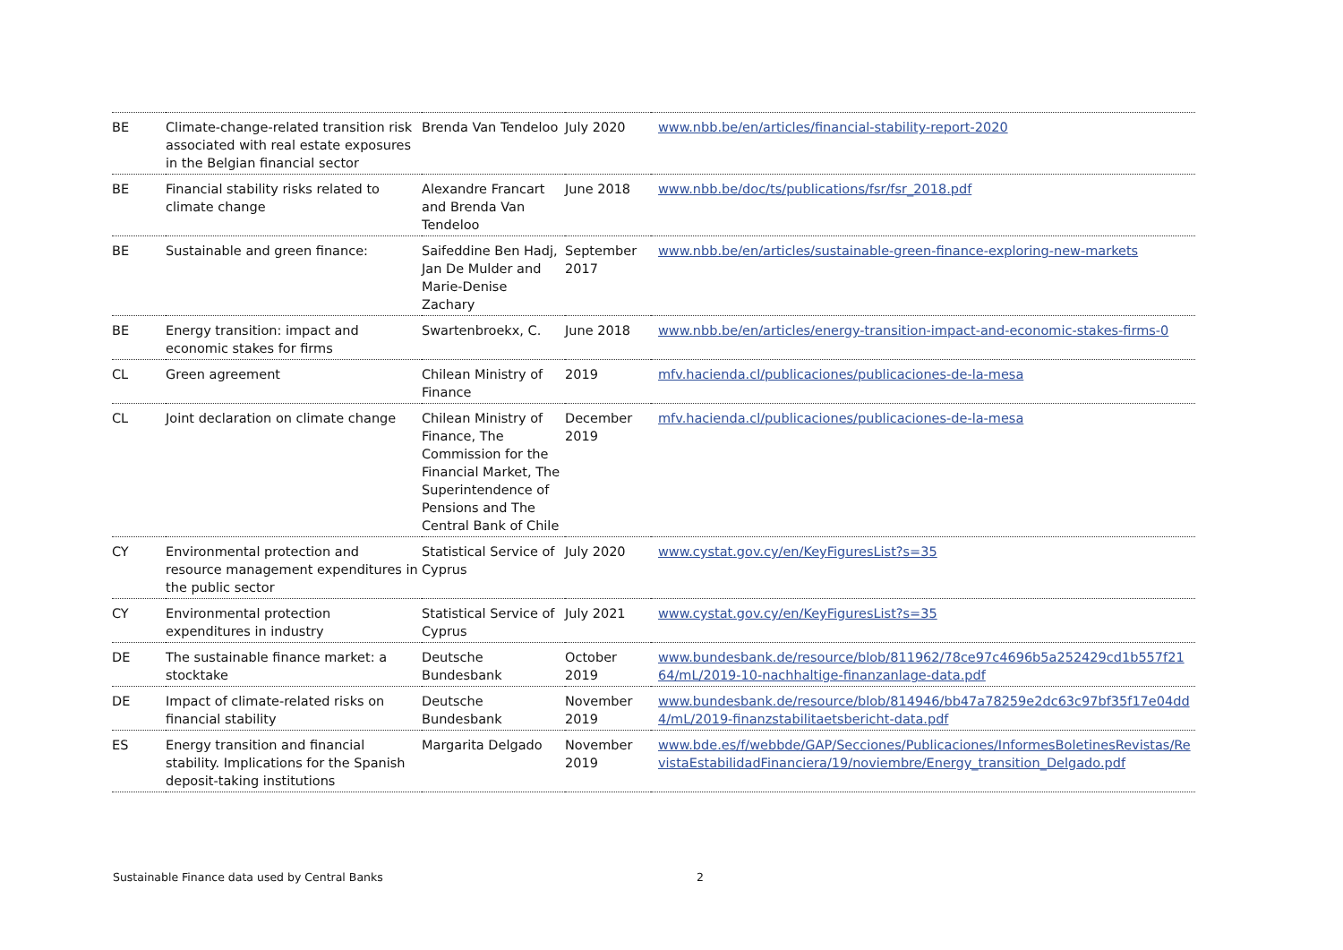| BE | Climate-change-related transition risk associated with real estate exposures in the Belgian financial sector | Brenda Van Tendeloo | July 2020 | www.nbb.be/en/articles/financial-stability-report-2020 |
| BE | Financial stability risks related to climate change | Alexandre Francart and Brenda Van Tendeloo | June 2018 | www.nbb.be/doc/ts/publications/fsr/fsr_2018.pdf |
| BE | Sustainable and green finance: | Saifeddine Ben Hadj, Jan De Mulder and Marie-Denise Zachary | September 2017 | www.nbb.be/en/articles/sustainable-green-finance-exploring-new-markets |
| BE | Energy transition: impact and economic stakes for firms | Swartenbroekx, C. | June 2018 | www.nbb.be/en/articles/energy-transition-impact-and-economic-stakes-firms-0 |
| CL | Green agreement | Chilean Ministry of Finance | 2019 | mfv.hacienda.cl/publicaciones/publicaciones-de-la-mesa |
| CL | Joint declaration on climate change | Chilean Ministry of Finance, The Commission for the Financial Market, The Superintendence of Pensions and The Central Bank of Chile | December 2019 | mfv.hacienda.cl/publicaciones/publicaciones-de-la-mesa |
| CY | Environmental protection and resource management expenditures in the public sector | Statistical Service of Cyprus | July 2020 | www.cystat.gov.cy/en/KeyFiguresList?s=35 |
| CY | Environmental protection expenditures in industry | Statistical Service of Cyprus | July 2021 | www.cystat.gov.cy/en/KeyFiguresList?s=35 |
| DE | The sustainable finance market: a stocktake | Deutsche Bundesbank | October 2019 | www.bundesbank.de/resource/blob/811962/78ce97c4696b5a252429cd1b557f2164/mL/2019-10-nachhaltige-finanzanlage-data.pdf |
| DE | Impact of climate-related risks on financial stability | Deutsche Bundesbank | November 2019 | www.bundesbank.de/resource/blob/814946/bb47a78259e2dc63c97bf35f17e04dd4/mL/2019-finanzstabilitaetsbericht-data.pdf |
| ES | Energy transition and financial stability. Implications for the Spanish deposit-taking institutions | Margarita Delgado | November 2019 | www.bde.es/f/webbde/GAP/Secciones/Publicaciones/InformesBoletinesRevistas/RevistaEstabilidadFinanciera/19/noviembre/Energy_transition_Delgado.pdf |
Sustainable Finance data used by Central Banks
2